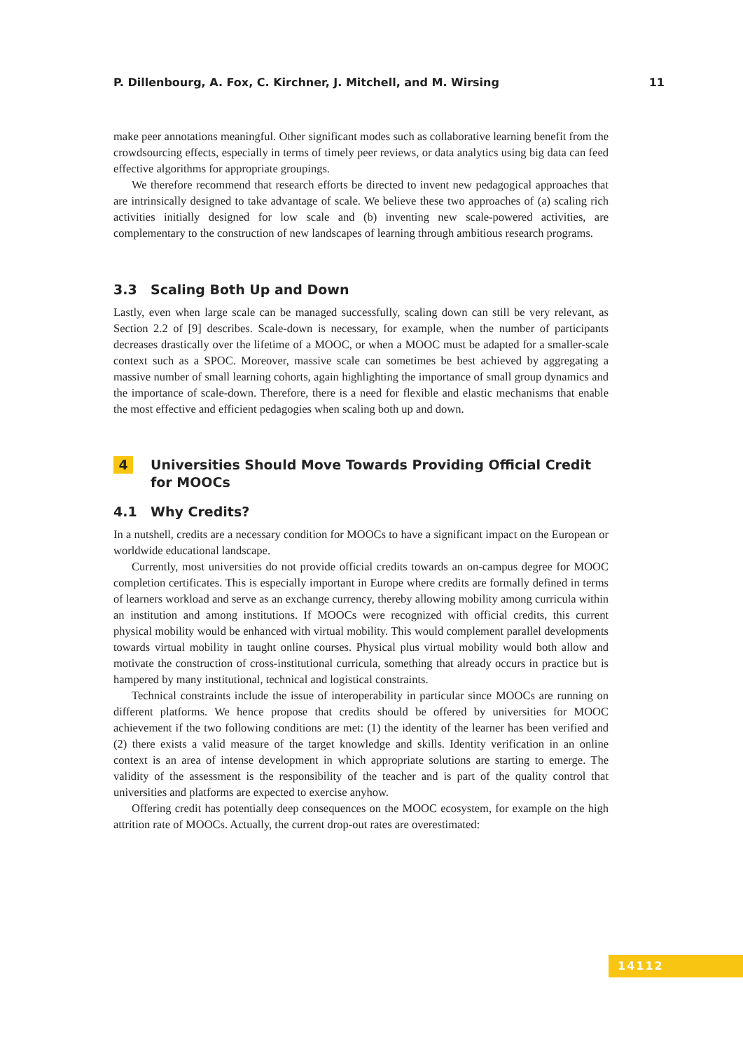P. Dillenbourg, A. Fox, C. Kirchner, J. Mitchell, and M. Wirsing 11
make peer annotations meaningful. Other significant modes such as collaborative learning benefit from the crowdsourcing effects, especially in terms of timely peer reviews, or data analytics using big data can feed effective algorithms for appropriate groupings.
We therefore recommend that research efforts be directed to invent new pedagogical approaches that are intrinsically designed to take advantage of scale. We believe these two approaches of (a) scaling rich activities initially designed for low scale and (b) inventing new scale-powered activities, are complementary to the construction of new landscapes of learning through ambitious research programs.
3.3 Scaling Both Up and Down
Lastly, even when large scale can be managed successfully, scaling down can still be very relevant, as Section 2.2 of [9] describes. Scale-down is necessary, for example, when the number of participants decreases drastically over the lifetime of a MOOC, or when a MOOC must be adapted for a smaller-scale context such as a SPOC. Moreover, massive scale can sometimes be best achieved by aggregating a massive number of small learning cohorts, again highlighting the importance of small group dynamics and the importance of scale-down. Therefore, there is a need for flexible and elastic mechanisms that enable the most effective and efficient pedagogies when scaling both up and down.
4 Universities Should Move Towards Providing Official Credit for MOOCs
4.1 Why Credits?
In a nutshell, credits are a necessary condition for MOOCs to have a significant impact on the European or worldwide educational landscape.
Currently, most universities do not provide official credits towards an on-campus degree for MOOC completion certificates. This is especially important in Europe where credits are formally defined in terms of learners workload and serve as an exchange currency, thereby allowing mobility among curricula within an institution and among institutions. If MOOCs were recognized with official credits, this current physical mobility would be enhanced with virtual mobility. This would complement parallel developments towards virtual mobility in taught online courses. Physical plus virtual mobility would both allow and motivate the construction of cross-institutional curricula, something that already occurs in practice but is hampered by many institutional, technical and logistical constraints.
Technical constraints include the issue of interoperability in particular since MOOCs are running on different platforms. We hence propose that credits should be offered by universities for MOOC achievement if the two following conditions are met: (1) the identity of the learner has been verified and (2) there exists a valid measure of the target knowledge and skills. Identity verification in an online context is an area of intense development in which appropriate solutions are starting to emerge. The validity of the assessment is the responsibility of the teacher and is part of the quality control that universities and platforms are expected to exercise anyhow.
Offering credit has potentially deep consequences on the MOOC ecosystem, for example on the high attrition rate of MOOCs. Actually, the current drop-out rates are overestimated:
14112